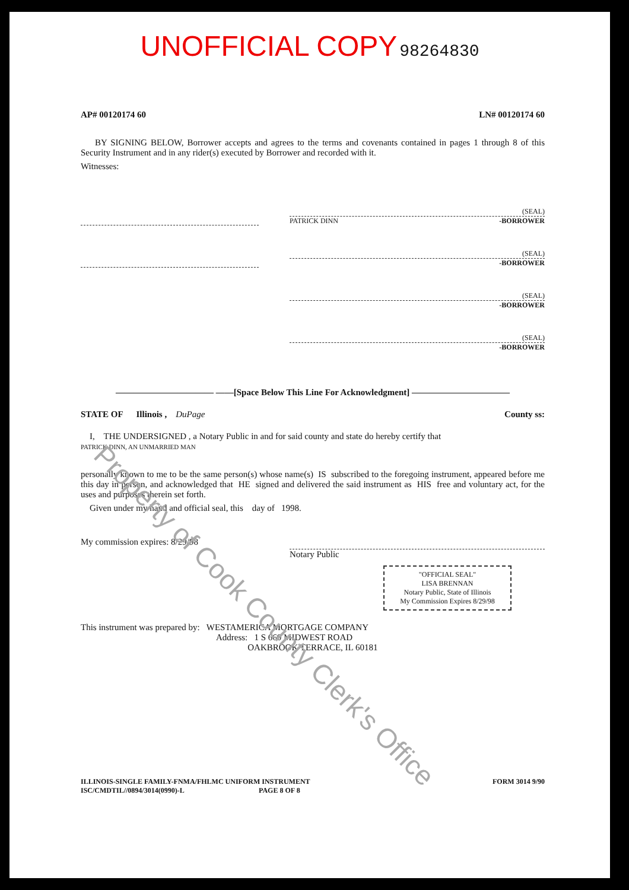Property of Cook County Clerk's Office
UNOFFICIAL COPY 98264830
AP# 00120174 60 LN# 00120174 60
BY SIGNING BELOW, Borrower accepts and agrees to the terms and covenants contained in pages 1 through 8 of this Security Instrument and in any rider(s) executed by Borrower and recorded with it.
Witnesses:
(SEAL)
PATRICK DINN -BORROWER
(SEAL)
-BORROWER
(SEAL)
-BORROWER
(SEAL)
-BORROWER
——————————— ——[Space Below This Line For Acknowledgment] ———————————
STATE OF Illinois , DuPage County ss:
I, THE UNDERSIGNED , a Notary Public in and for said county and state do hereby certify that
PATRICK DINN, AN UNMARRIED MAN
personally known to me to be the same person(s) whose name(s) IS subscribed to the foregoing instrument, appeared before me this day in person, and acknowledged that HE signed and delivered the said instrument as HIS free and voluntary act, for the uses and purposes therein set forth.
Given under my hand and official seal, this day of 1998.
My commission expires: 8/29/98 Notary Public
"OFFICIAL SEAL"
LISA BRENNAN
Notary Public, State of Illinois
My Commission Expires 8/29/98
This instrument was prepared by: WESTAMERICA MORTGAGE COMPANY
Address: 1 S 660 MIDWEST ROAD
OAKBROOK TERRACE, IL 60181
ILLINOIS-SINGLE FAMILY-FNMA/FHLMC UNIFORM INSTRUMENT
ISC/CMDTIL//0894/3014(0990)-L PAGE 8 OF 8 FORM 3014 9/90